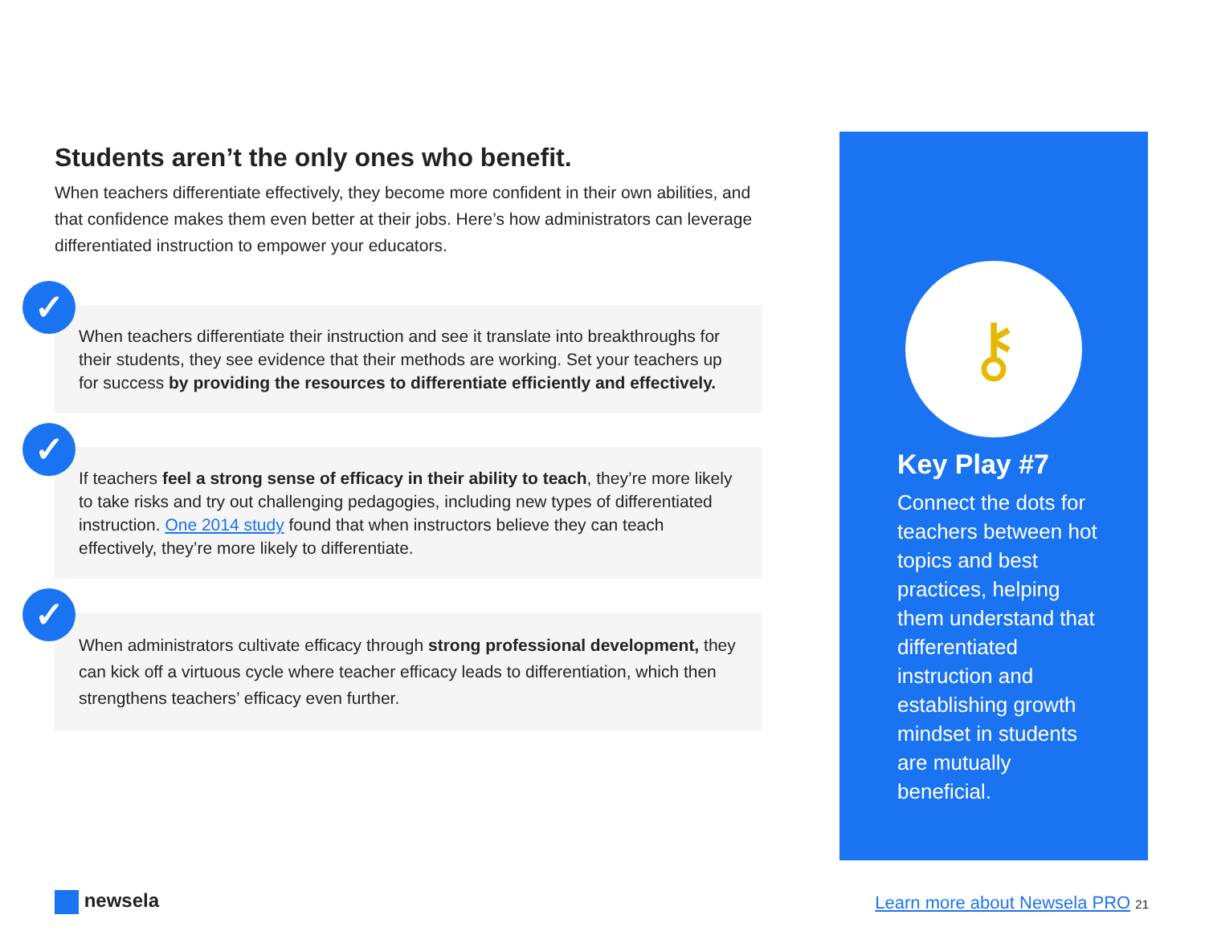Students aren’t the only ones who benefit.
When teachers differentiate effectively, they become more confident in their own abilities, and that confidence makes them even better at their jobs. Here’s how administrators can leverage differentiated instruction to empower your educators.
✓
When teachers differentiate their instruction and see it translate into breakthroughs for their students, they see evidence that their methods are working. Set your teachers up for success by providing the resources to differentiate efficiently and effectively.
✓
If teachers feel a strong sense of efficacy in their ability to teach, they’re more likely to take risks and try out challenging pedagogies, including new types of differentiated instruction. One 2014 study found that when instructors believe they can teach effectively, they’re more likely to differentiate.
✓
When administrators cultivate efficacy through strong professional development, they can kick off a virtuous cycle where teacher efficacy leads to differentiation, which then strengthens teachers’ efficacy even further.
⚷
Key Play #7
Connect the dots for teachers between hot topics and best practices, helping them understand that differentiated instruction and establishing growth mindset in students are mutually beneficial.
newsela
Learn more about Newsela PRO 21